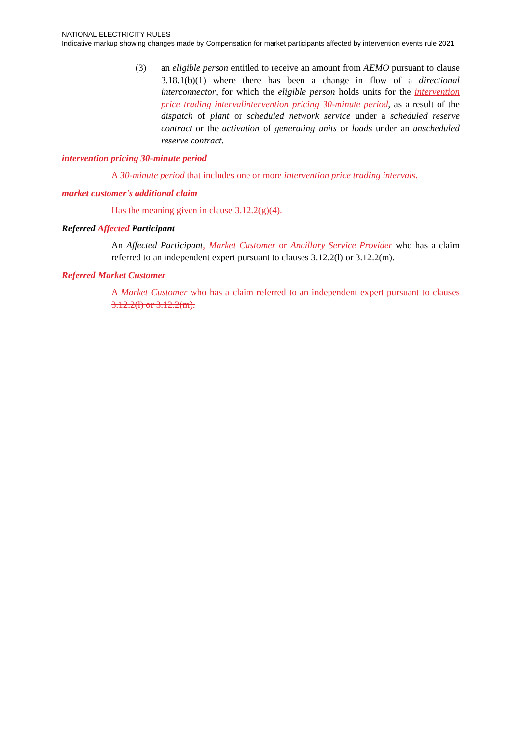NATIONAL ELECTRICITY RULES
Indicative markup showing changes made by Compensation for market participants affected by intervention events rule 2021
(3) an eligible person entitled to receive an amount from AEMO pursuant to clause 3.18.1(b)(1) where there has been a change in flow of a directional interconnector, for which the eligible person holds units for the intervention price trading interval intervention pricing 30-minute period, as a result of the dispatch of plant or scheduled network service under a scheduled reserve contract or the activation of generating units or loads under an unscheduled reserve contract.
intervention pricing 30-minute period
A 30-minute period that includes one or more intervention price trading intervals.
market customer's additional claim
Has the meaning given in clause 3.12.2(g)(4).
Referred Affected Participant
An Affected Participant, Market Customer or Ancillary Service Provider who has a claim referred to an independent expert pursuant to clauses 3.12.2(l) or 3.12.2(m).
Referred Market Customer
A Market Customer who has a claim referred to an independent expert pursuant to clauses 3.12.2(l) or 3.12.2(m).